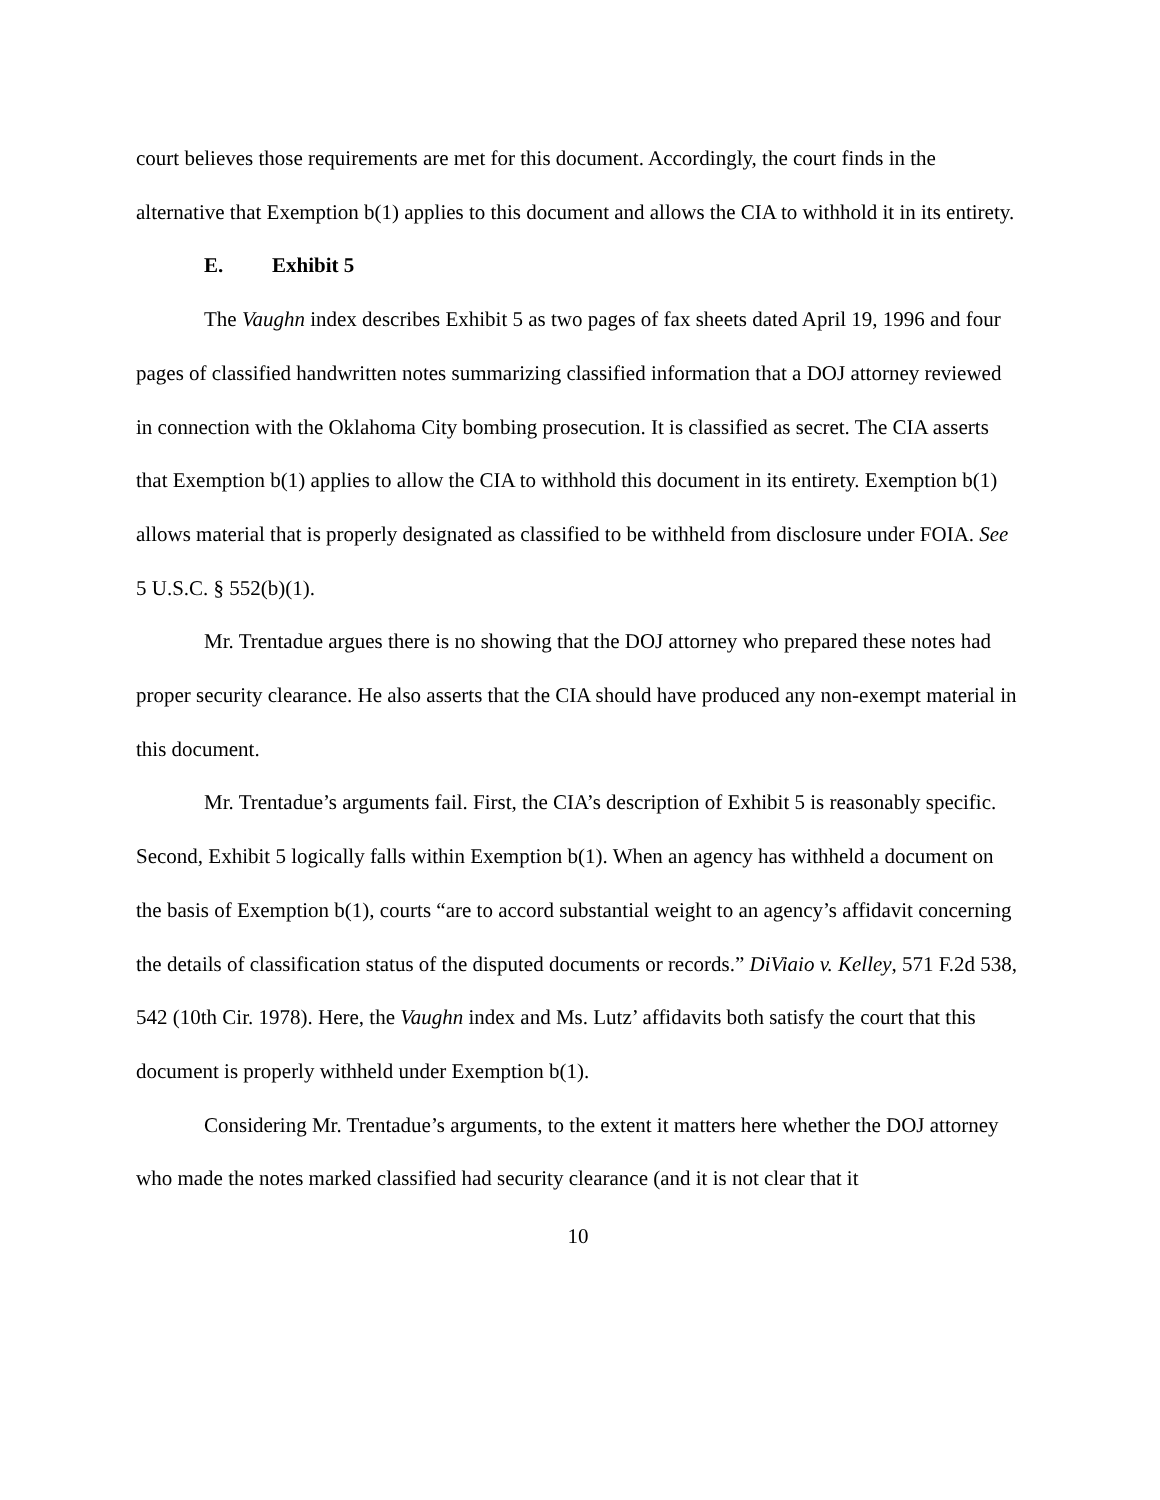court believes those requirements are met for this document. Accordingly, the court finds in the alternative that Exemption b(1) applies to this document and allows the CIA to withhold it in its entirety.
E. Exhibit 5
The Vaughn index describes Exhibit 5 as two pages of fax sheets dated April 19, 1996 and four pages of classified handwritten notes summarizing classified information that a DOJ attorney reviewed in connection with the Oklahoma City bombing prosecution. It is classified as secret. The CIA asserts that Exemption b(1) applies to allow the CIA to withhold this document in its entirety. Exemption b(1) allows material that is properly designated as classified to be withheld from disclosure under FOIA. See 5 U.S.C. § 552(b)(1).
Mr. Trentadue argues there is no showing that the DOJ attorney who prepared these notes had proper security clearance. He also asserts that the CIA should have produced any non-exempt material in this document.
Mr. Trentadue’s arguments fail. First, the CIA’s description of Exhibit 5 is reasonably specific. Second, Exhibit 5 logically falls within Exemption b(1). When an agency has withheld a document on the basis of Exemption b(1), courts “are to accord substantial weight to an agency’s affidavit concerning the details of classification status of the disputed documents or records.” DiViaio v. Kelley, 571 F.2d 538, 542 (10th Cir. 1978). Here, the Vaughn index and Ms. Lutz’ affidavits both satisfy the court that this document is properly withheld under Exemption b(1).
Considering Mr. Trentadue’s arguments, to the extent it matters here whether the DOJ attorney who made the notes marked classified had security clearance (and it is not clear that it
10